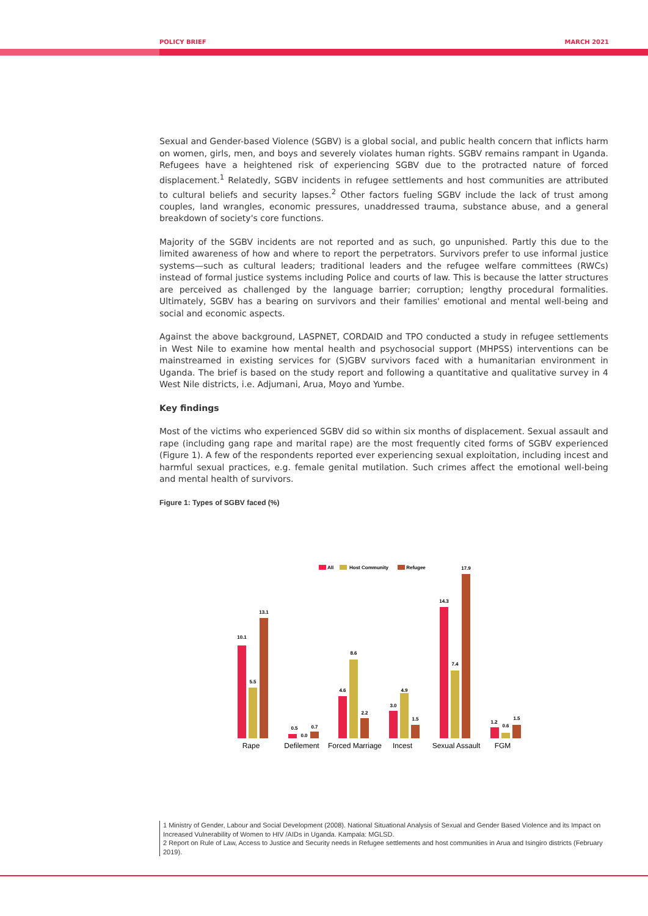POLICY BRIEF MARCH 2021
Sexual and Gender-based Violence (SGBV) is a global social, and public health concern that inflicts harm on women, girls, men, and boys and severely violates human rights. SGBV remains rampant in Uganda. Refugees have a heightened risk of experiencing SGBV due to the protracted nature of forced displacement.<sup>1</sup> Relatedly, SGBV incidents in refugee settlements and host communities are attributed to cultural beliefs and security lapses.<sup>2</sup> Other factors fueling SGBV include the lack of trust among couples, land wrangles, economic pressures, unaddressed trauma, substance abuse, and a general breakdown of society's core functions.
Majority of the SGBV incidents are not reported and as such, go unpunished. Partly this due to the limited awareness of how and where to report the perpetrators. Survivors prefer to use informal justice systems—such as cultural leaders; traditional leaders and the refugee welfare committees (RWCs) instead of formal justice systems including Police and courts of law. This is because the latter structures are perceived as challenged by the language barrier; corruption; lengthy procedural formalities. Ultimately, SGBV has a bearing on survivors and their families' emotional and mental well-being and social and economic aspects.
Against the above background, LASPNET, CORDAID and TPO conducted a study in refugee settlements in West Nile to examine how mental health and psychosocial support (MHPSS) interventions can be mainstreamed in existing services for (S)GBV survivors faced with a humanitarian environment in Uganda. The brief is based on the study report and following a quantitative and qualitative survey in 4 West Nile districts, i.e. Adjumani, Arua, Moyo and Yumbe.
Key findings
Most of the victims who experienced SGBV did so within six months of displacement. Sexual assault and rape (including gang rape and marital rape) are the most frequently cited forms of SGBV experienced (Figure 1). A few of the respondents reported ever experiencing sexual exploitation, including incest and harmful sexual practices, e.g. female genital mutilation. Such crimes affect the emotional well-being and mental health of survivors.
Figure 1: Types of SGBV faced (%)
All
Host Community
Refugee
10.1
5.5
13.1
0.5
0.0
0.7
4.6
8.6
2.2
3.0
4.9
1.5
14.3
7.4
17.9
1.2
0.6
1.5
Rape
Defilement
Forced Marriage
Incest
Sexual Assault
FGM
1 Ministry of Gender, Labour and Social Development (2008). National Situational Analysis of Sexual and Gender Based Violence and its Impact on Increased Vulnerability of Women to HIV /AIDs in Uganda. Kampala: MGLSD.
2 Report on Rule of Law, Access to Justice and Security needs in Refugee settlements and host communities in Arua and Isingiro districts (February 2019).